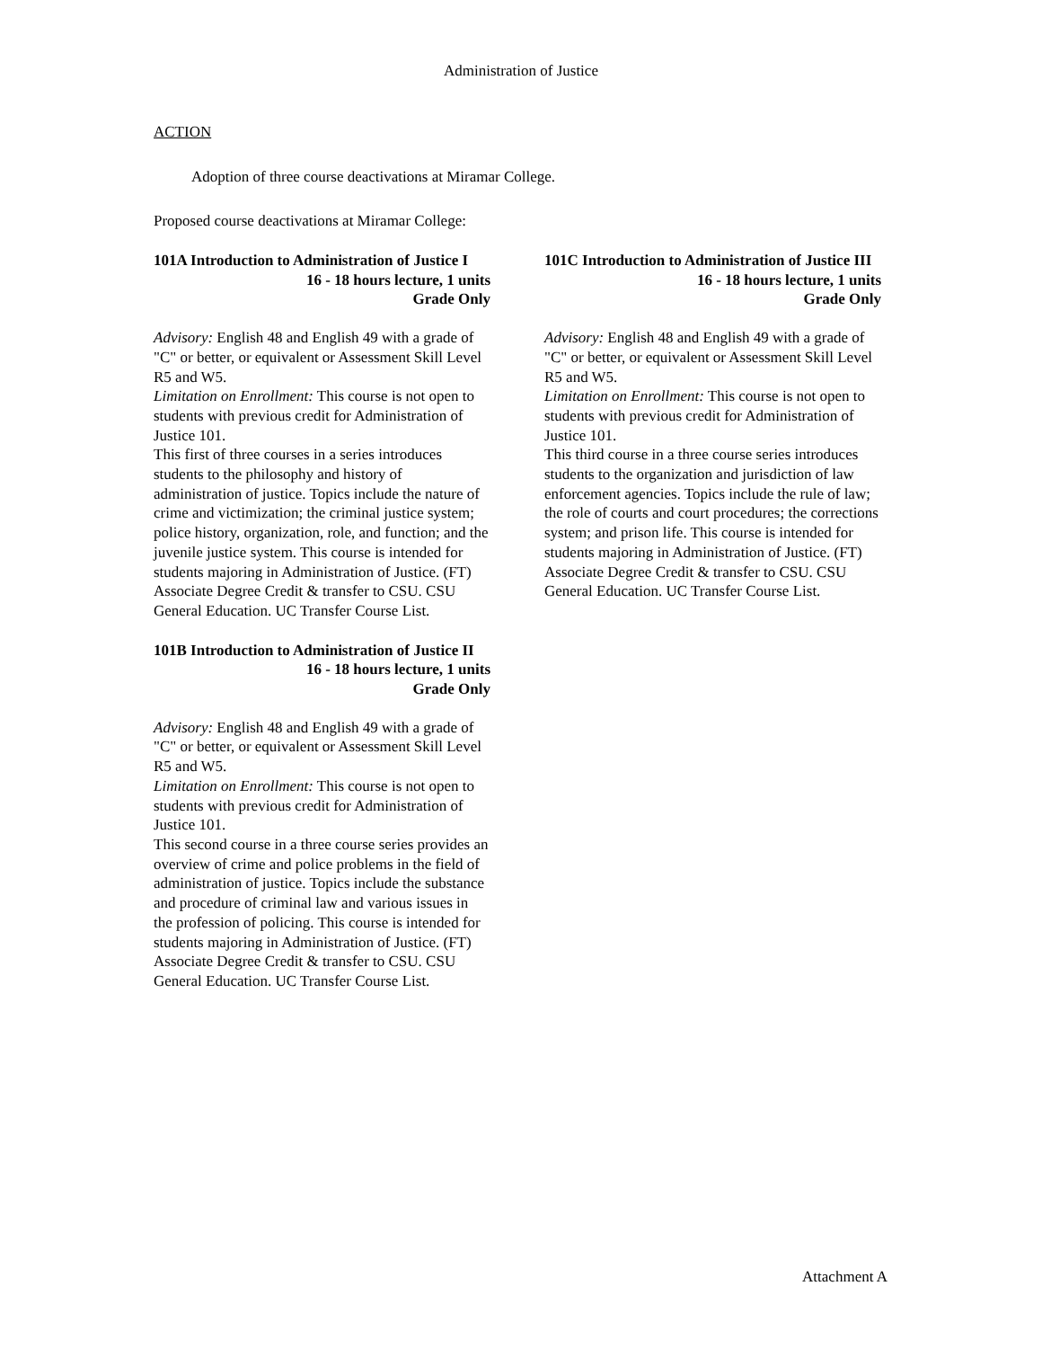Administration of Justice
ACTION
Adoption of three course deactivations at Miramar College.
Proposed course deactivations at Miramar College:
101A Introduction to Administration of Justice I
16 - 18 hours lecture, 1 units
Grade Only
Advisory: English 48 and English 49 with a grade of "C" or better, or equivalent or Assessment Skill Level R5 and W5.
Limitation on Enrollment: This course is not open to students with previous credit for Administration of Justice 101.
This first of three courses in a series introduces students to the philosophy and history of administration of justice. Topics include the nature of crime and victimization; the criminal justice system; police history, organization, role, and function; and the juvenile justice system. This course is intended for students majoring in Administration of Justice. (FT) Associate Degree Credit & transfer to CSU. CSU General Education. UC Transfer Course List.
101B Introduction to Administration of Justice II
16 - 18 hours lecture, 1 units
Grade Only
Advisory: English 48 and English 49 with a grade of "C" or better, or equivalent or Assessment Skill Level R5 and W5.
Limitation on Enrollment: This course is not open to students with previous credit for Administration of Justice 101.
This second course in a three course series provides an overview of crime and police problems in the field of administration of justice. Topics include the substance and procedure of criminal law and various issues in the profession of policing. This course is intended for students majoring in Administration of Justice. (FT) Associate Degree Credit & transfer to CSU. CSU General Education. UC Transfer Course List.
101C Introduction to Administration of Justice III
16 - 18 hours lecture, 1 units
Grade Only
Advisory: English 48 and English 49 with a grade of "C" or better, or equivalent or Assessment Skill Level R5 and W5.
Limitation on Enrollment: This course is not open to students with previous credit for Administration of Justice 101.
This third course in a three course series introduces students to the organization and jurisdiction of law enforcement agencies. Topics include the rule of law; the role of courts and court procedures; the corrections system; and prison life. This course is intended for students majoring in Administration of Justice. (FT) Associate Degree Credit & transfer to CSU. CSU General Education. UC Transfer Course List.
Attachment A